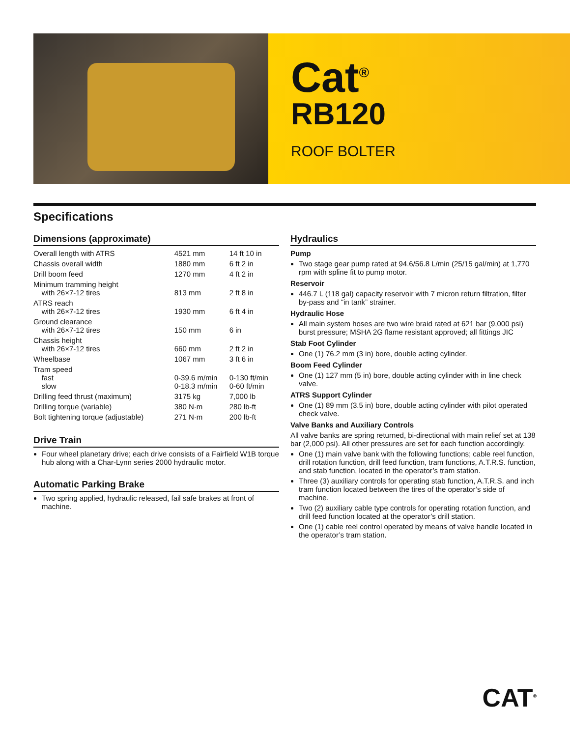Cat<sup>®</sup>
RB120
ROOF BOLTER
Specifications
Dimensions (approximate)
| Overall length with ATRS | 4521 mm | 14 ft 10 in |
| Chassis overall width | 1880 mm | 6 ft 2 in |
| Drill boom feed | 1270 mm | 4 ft 2 in |
| Minimum tramming height with 26×7-12 tires | 813 mm | 2 ft 8 in |
| ATRS reach with 26×7-12 tires | 1930 mm | 6 ft 4 in |
| Ground clearance with 26×7-12 tires | 150 mm | 6 in |
| Chassis height with 26×7-12 tires | 660 mm | 2 ft 2 in |
| Wheelbase | 1067 mm | 3 ft 6 in |
| Tram speed fast slow | 0-39.6 m/min 0-18.3 m/min | 0-130 ft/min 0-60 ft/min |
| Drilling feed thrust (maximum) | 3175 kg | 7,000 lb |
| Drilling torque (variable) | 380 N·m | 280 lb-ft |
| Bolt tightening torque (adjustable) | 271 N·m | 200 lb-ft |
Drive Train
Four wheel planetary drive; each drive consists of a Fairfield W1B torque hub along with a Char-Lynn series 2000 hydraulic motor.
Automatic Parking Brake
Two spring applied, hydraulic released, fail safe brakes at front of machine.
Hydraulics
Pump
Two stage gear pump rated at 94.6/56.8 L/min (25/15 gal/min) at 1,770 rpm with spline fit to pump motor.
Reservoir
446.7 L (118 gal) capacity reservoir with 7 micron return filtration, filter by-pass and “in tank” strainer.
Hydraulic Hose
All main system hoses are two wire braid rated at 621 bar (9,000 psi) burst pressure; MSHA 2G flame resistant approved; all fittings JIC
Stab Foot Cylinder
One (1) 76.2 mm (3 in) bore, double acting cylinder.
Boom Feed Cylinder
One (1) 127 mm (5 in) bore, double acting cylinder with in line check valve.
ATRS Support Cylinder
One (1) 89 mm (3.5 in) bore, double acting cylinder with pilot operated check valve.
Valve Banks and Auxiliary Controls
All valve banks are spring returned, bi-directional with main relief set at 138 bar (2,000 psi). All other pressures are set for each function accordingly.
One (1) main valve bank with the following functions; cable reel function, drill rotation function, drill feed function, tram functions, A.T.R.S. function, and stab function, located in the operator’s tram station.
Three (3) auxiliary controls for operating stab function, A.T.R.S. and inch tram function located between the tires of the operator’s side of machine.
Two (2) auxiliary cable type controls for operating rotation function, and drill feed function located at the operator’s drill station.
One (1) cable reel control operated by means of valve handle located in the operator’s tram station.
CAT<sup>®</sup>